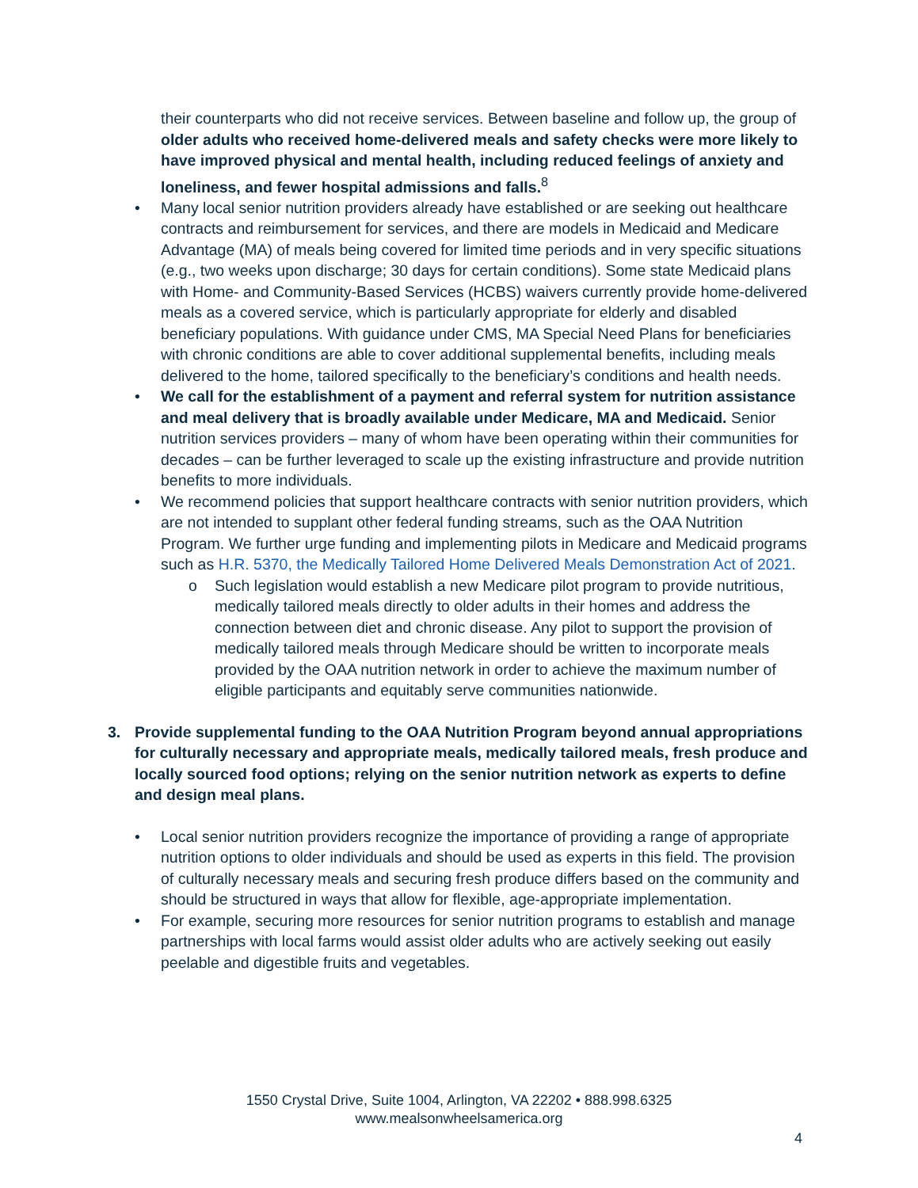their counterparts who did not receive services. Between baseline and follow up, the group of older adults who received home-delivered meals and safety checks were more likely to have improved physical and mental health, including reduced feelings of anxiety and loneliness, and fewer hospital admissions and falls.<sup>8</sup>
• Many local senior nutrition providers already have established or are seeking out healthcare contracts and reimbursement for services, and there are models in Medicaid and Medicare Advantage (MA) of meals being covered for limited time periods and in very specific situations (e.g., two weeks upon discharge; 30 days for certain conditions). Some state Medicaid plans with Home- and Community-Based Services (HCBS) waivers currently provide home-delivered meals as a covered service, which is particularly appropriate for elderly and disabled beneficiary populations. With guidance under CMS, MA Special Need Plans for beneficiaries with chronic conditions are able to cover additional supplemental benefits, including meals delivered to the home, tailored specifically to the beneficiary’s conditions and health needs.
• We call for the establishment of a payment and referral system for nutrition assistance and meal delivery that is broadly available under Medicare, MA and Medicaid. Senior nutrition services providers – many of whom have been operating within their communities for decades – can be further leveraged to scale up the existing infrastructure and provide nutrition benefits to more individuals.
• We recommend policies that support healthcare contracts with senior nutrition providers, which are not intended to supplant other federal funding streams, such as the OAA Nutrition Program. We further urge funding and implementing pilots in Medicare and Medicaid programs such as H.R. 5370, the Medically Tailored Home Delivered Meals Demonstration Act of 2021.
o Such legislation would establish a new Medicare pilot program to provide nutritious, medically tailored meals directly to older adults in their homes and address the connection between diet and chronic disease. Any pilot to support the provision of medically tailored meals through Medicare should be written to incorporate meals provided by the OAA nutrition network in order to achieve the maximum number of eligible participants and equitably serve communities nationwide.
3. Provide supplemental funding to the OAA Nutrition Program beyond annual appropriations for culturally necessary and appropriate meals, medically tailored meals, fresh produce and locally sourced food options; relying on the senior nutrition network as experts to define and design meal plans.
• Local senior nutrition providers recognize the importance of providing a range of appropriate nutrition options to older individuals and should be used as experts in this field. The provision of culturally necessary meals and securing fresh produce differs based on the community and should be structured in ways that allow for flexible, age-appropriate implementation.
• For example, securing more resources for senior nutrition programs to establish and manage partnerships with local farms would assist older adults who are actively seeking out easily peelable and digestible fruits and vegetables.
1550 Crystal Drive, Suite 1004, Arlington, VA 22202 • 888.998.6325
www.mealsonwheelsamerica.org
4